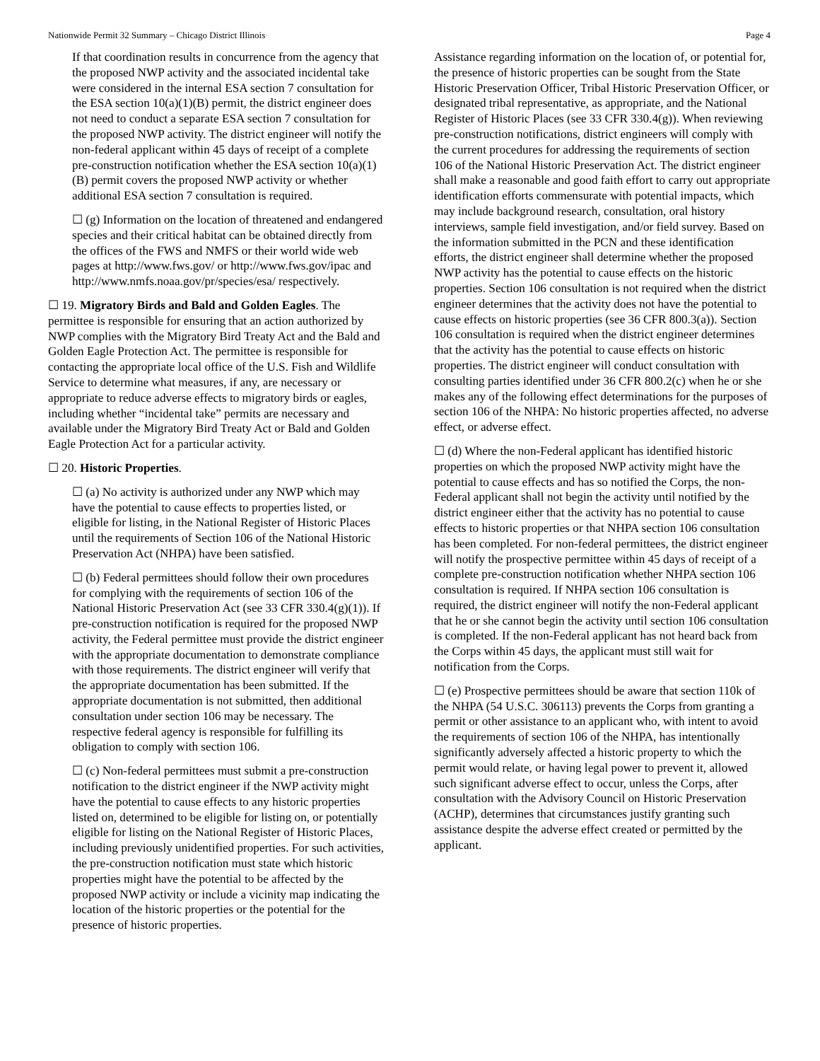Nationwide Permit 32 Summary – Chicago District Illinois Page 4
If that coordination results in concurrence from the agency that the proposed NWP activity and the associated incidental take were considered in the internal ESA section 7 consultation for the ESA section 10(a)(1)(B) permit, the district engineer does not need to conduct a separate ESA section 7 consultation for the proposed NWP activity. The district engineer will notify the non-federal applicant within 45 days of receipt of a complete pre-construction notification whether the ESA section 10(a)(1)(B) permit covers the proposed NWP activity or whether additional ESA section 7 consultation is required.
☐ (g) Information on the location of threatened and endangered species and their critical habitat can be obtained directly from the offices of the FWS and NMFS or their world wide web pages at http://www.fws.gov/ or http://www.fws.gov/ipac and http://www.nmfs.noaa.gov/pr/species/esa/ respectively.
☐ 19. Migratory Birds and Bald and Golden Eagles. The permittee is responsible for ensuring that an action authorized by NWP complies with the Migratory Bird Treaty Act and the Bald and Golden Eagle Protection Act. The permittee is responsible for contacting the appropriate local office of the U.S. Fish and Wildlife Service to determine what measures, if any, are necessary or appropriate to reduce adverse effects to migratory birds or eagles, including whether “incidental take” permits are necessary and available under the Migratory Bird Treaty Act or Bald and Golden Eagle Protection Act for a particular activity.
☐ 20. Historic Properties.
☐ (a) No activity is authorized under any NWP which may have the potential to cause effects to properties listed, or eligible for listing, in the National Register of Historic Places until the requirements of Section 106 of the National Historic Preservation Act (NHPA) have been satisfied.
☐ (b) Federal permittees should follow their own procedures for complying with the requirements of section 106 of the National Historic Preservation Act (see 33 CFR 330.4(g)(1)). If pre-construction notification is required for the proposed NWP activity, the Federal permittee must provide the district engineer with the appropriate documentation to demonstrate compliance with those requirements. The district engineer will verify that the appropriate documentation has been submitted. If the appropriate documentation is not submitted, then additional consultation under section 106 may be necessary. The respective federal agency is responsible for fulfilling its obligation to comply with section 106.
☐ (c) Non-federal permittees must submit a pre-construction notification to the district engineer if the NWP activity might have the potential to cause effects to any historic properties listed on, determined to be eligible for listing on, or potentially eligible for listing on the National Register of Historic Places, including previously unidentified properties. For such activities, the pre-construction notification must state which historic properties might have the potential to be affected by the proposed NWP activity or include a vicinity map indicating the location of the historic properties or the potential for the presence of historic properties.
Assistance regarding information on the location of, or potential for, the presence of historic properties can be sought from the State Historic Preservation Officer, Tribal Historic Preservation Officer, or designated tribal representative, as appropriate, and the National Register of Historic Places (see 33 CFR 330.4(g)). When reviewing pre-construction notifications, district engineers will comply with the current procedures for addressing the requirements of section 106 of the National Historic Preservation Act. The district engineer shall make a reasonable and good faith effort to carry out appropriate identification efforts commensurate with potential impacts, which may include background research, consultation, oral history interviews, sample field investigation, and/or field survey. Based on the information submitted in the PCN and these identification efforts, the district engineer shall determine whether the proposed NWP activity has the potential to cause effects on the historic properties. Section 106 consultation is not required when the district engineer determines that the activity does not have the potential to cause effects on historic properties (see 36 CFR 800.3(a)). Section 106 consultation is required when the district engineer determines that the activity has the potential to cause effects on historic properties. The district engineer will conduct consultation with consulting parties identified under 36 CFR 800.2(c) when he or she makes any of the following effect determinations for the purposes of section 106 of the NHPA: No historic properties affected, no adverse effect, or adverse effect.
☐ (d) Where the non-Federal applicant has identified historic properties on which the proposed NWP activity might have the potential to cause effects and has so notified the Corps, the non-Federal applicant shall not begin the activity until notified by the district engineer either that the activity has no potential to cause effects to historic properties or that NHPA section 106 consultation has been completed. For non-federal permittees, the district engineer will notify the prospective permittee within 45 days of receipt of a complete pre-construction notification whether NHPA section 106 consultation is required. If NHPA section 106 consultation is required, the district engineer will notify the non-Federal applicant that he or she cannot begin the activity until section 106 consultation is completed. If the non-Federal applicant has not heard back from the Corps within 45 days, the applicant must still wait for notification from the Corps.
☐ (e) Prospective permittees should be aware that section 110k of the NHPA (54 U.S.C. 306113) prevents the Corps from granting a permit or other assistance to an applicant who, with intent to avoid the requirements of section 106 of the NHPA, has intentionally significantly adversely affected a historic property to which the permit would relate, or having legal power to prevent it, allowed such significant adverse effect to occur, unless the Corps, after consultation with the Advisory Council on Historic Preservation (ACHP), determines that circumstances justify granting such assistance despite the adverse effect created or permitted by the applicant.